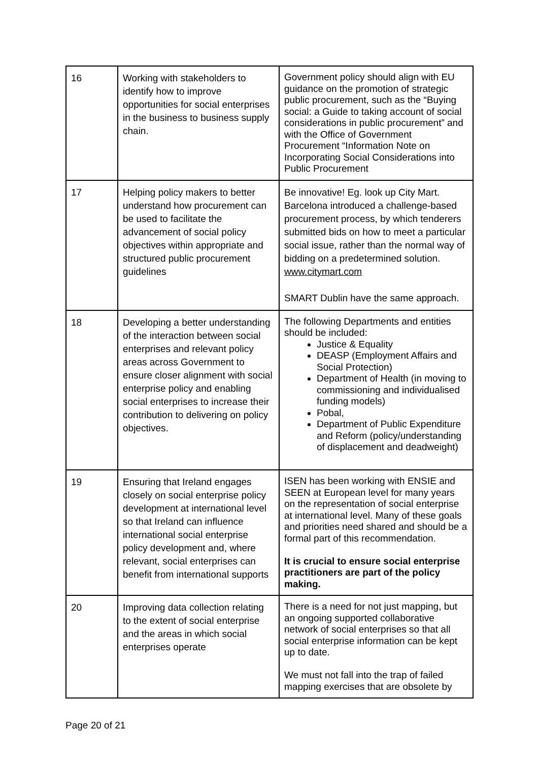| 16 | Working with stakeholders to identify how to improve opportunities for social enterprises in the business to business supply chain. | Government policy should align with EU guidance on the promotion of strategic public procurement, such as the “Buying social: a Guide to taking account of social considerations in public procurement” and with the Office of Government Procurement “Information Note on Incorporating Social Considerations into Public Procurement |
| 17 | Helping policy makers to better understand how procurement can be used to facilitate the advancement of social policy objectives within appropriate and structured public procurement guidelines | Be innovative! Eg. look up City Mart. Barcelona introduced a challenge-based procurement process, by which tenderers submitted bids on how to meet a particular social issue, rather than the normal way of bidding on a predetermined solution. www.citymart.com SMART Dublin have the same approach. |
| 18 | Developing a better understanding of the interaction between social enterprises and relevant policy areas across Government to ensure closer alignment with social enterprise policy and enabling social enterprises to increase their contribution to delivering on policy objectives. | The following Departments and entities should be included: Justice & Equality DEASP (Employment Affairs and Social Protection) Department of Health (in moving to commissioning and individualised funding models) Pobal, Department of Public Expenditure and Reform (policy/understanding of displacement and deadweight) |
| 19 | Ensuring that Ireland engages closely on social enterprise policy development at international level so that Ireland can influence international social enterprise policy development and, where relevant, social enterprises can benefit from international supports | ISEN has been working with ENSIE and SEEN at European level for many years on the representation of social enterprise at international level. Many of these goals and priorities need shared and should be a formal part of this recommendation. It is crucial to ensure social enterprise practitioners are part of the policy making. |
| 20 | Improving data collection relating to the extent of social enterprise and the areas in which social enterprises operate | There is a need for not just mapping, but an ongoing supported collaborative network of social enterprises so that all social enterprise information can be kept up to date. We must not fall into the trap of failed mapping exercises that are obsolete by |
Page 20 of 21